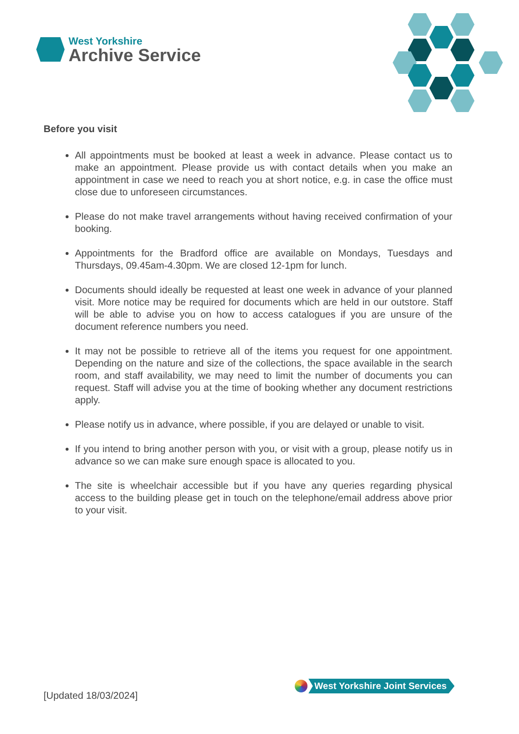West Yorkshire
Archive Service
Before you visit
All appointments must be booked at least a week in advance. Please contact us to make an appointment. Please provide us with contact details when you make an appointment in case we need to reach you at short notice, e.g. in case the office must close due to unforeseen circumstances.
Please do not make travel arrangements without having received confirmation of your booking.
Appointments for the Bradford office are available on Mondays, Tuesdays and Thursdays, 09.45am-4.30pm. We are closed 12-1pm for lunch.
Documents should ideally be requested at least one week in advance of your planned visit. More notice may be required for documents which are held in our outstore. Staff will be able to advise you on how to access catalogues if you are unsure of the document reference numbers you need.
It may not be possible to retrieve all of the items you request for one appointment. Depending on the nature and size of the collections, the space available in the search room, and staff availability, we may need to limit the number of documents you can request. Staff will advise you at the time of booking whether any document restrictions apply.
Please notify us in advance, where possible, if you are delayed or unable to visit.
If you intend to bring another person with you, or visit with a group, please notify us in advance so we can make sure enough space is allocated to you.
The site is wheelchair accessible but if you have any queries regarding physical access to the building please get in touch on the telephone/email address above prior to your visit.
West Yorkshire Joint Services
[Updated 18/03/2024]